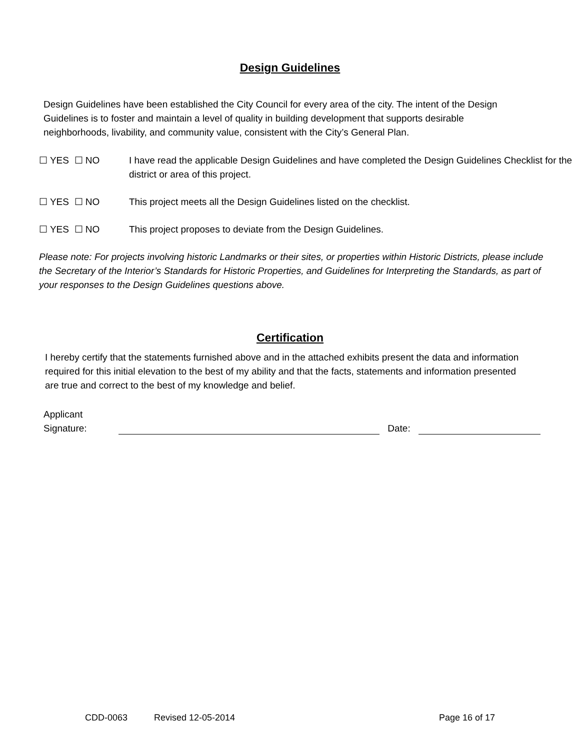Design Guidelines
Design Guidelines have been established the City Council for every area of the city. The intent of the Design Guidelines is to foster and maintain a level of quality in building development that supports desirable neighborhoods, livability, and community value, consistent with the City’s General Plan.
☐ YES ☐ NO I have read the applicable Design Guidelines and have completed the Design Guidelines Checklist for the district or area of this project.
☐ YES ☐ NO This project meets all the Design Guidelines listed on the checklist.
☐ YES ☐ NO This project proposes to deviate from the Design Guidelines.
Please note: For projects involving historic Landmarks or their sites, or properties within Historic Districts, please include the Secretary of the Interior’s Standards for Historic Properties, and Guidelines for Interpreting the Standards, as part of your responses to the Design Guidelines questions above.
Certification
I hereby certify that the statements furnished above and in the attached exhibits present the data and information required for this initial elevation to the best of my ability and that the facts, statements and information presented are true and correct to the best of my knowledge and belief.
Applicant
Signature:
Date:
CDD-0063 Revised 12-05-2014 Page 16 of 17